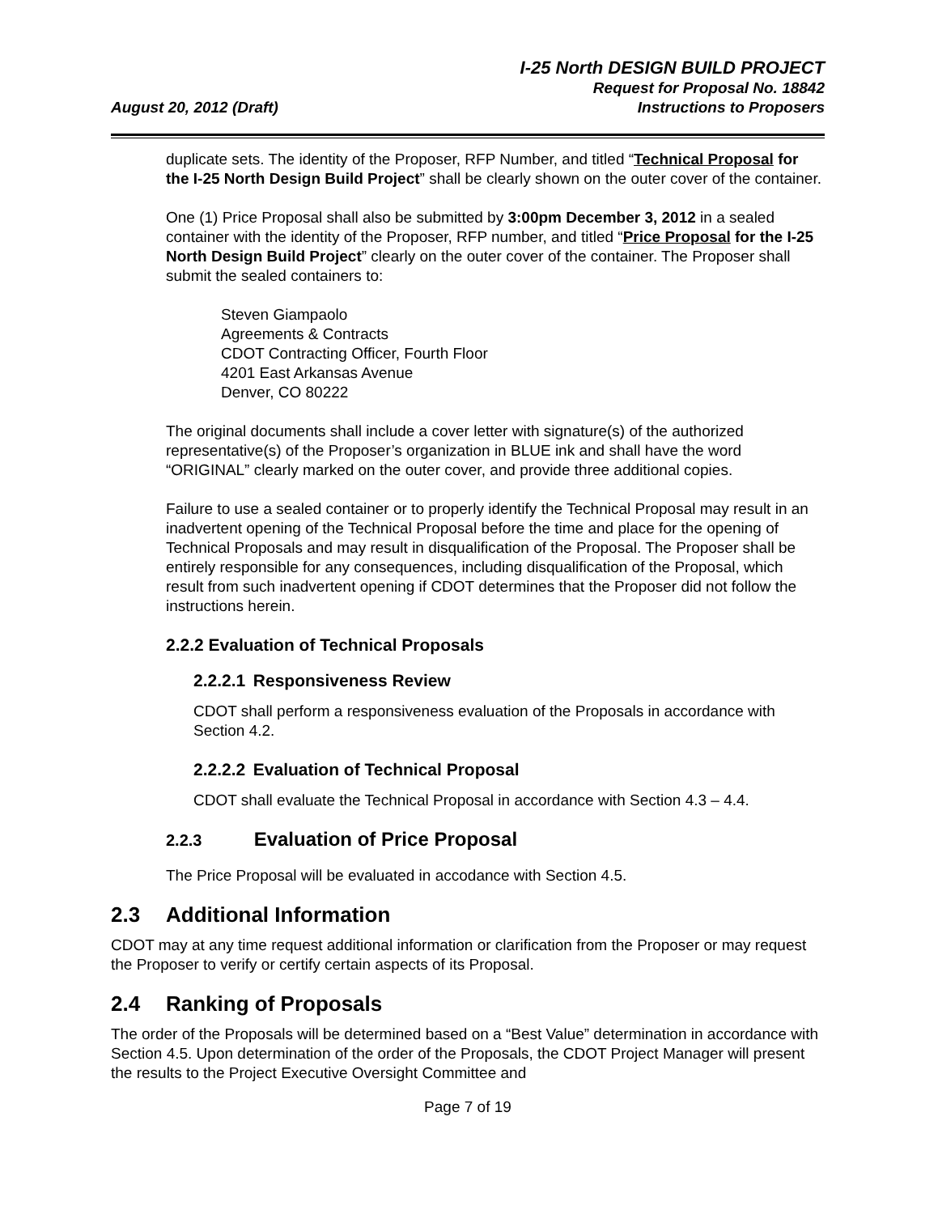August 20, 2012 (Draft)
I-25 North DESIGN BUILD PROJECT
Request for Proposal No. 18842
Instructions to Proposers
duplicate sets. The identity of the Proposer, RFP Number, and titled “Technical Proposal for the I-25 North Design Build Project” shall be clearly shown on the outer cover of the container.
One (1) Price Proposal shall also be submitted by 3:00pm December 3, 2012 in a sealed container with the identity of the Proposer, RFP number, and titled “Price Proposal for the I-25 North Design Build Project” clearly on the outer cover of the container. The Proposer shall submit the sealed containers to:
Steven Giampaolo
Agreements & Contracts
CDOT Contracting Officer, Fourth Floor
4201 East Arkansas Avenue
Denver, CO 80222
The original documents shall include a cover letter with signature(s) of the authorized representative(s) of the Proposer’s organization in BLUE ink and shall have the word “ORIGINAL” clearly marked on the outer cover, and provide three additional copies.
Failure to use a sealed container or to properly identify the Technical Proposal may result in an inadvertent opening of the Technical Proposal before the time and place for the opening of Technical Proposals and may result in disqualification of the Proposal. The Proposer shall be entirely responsible for any consequences, including disqualification of the Proposal, which result from such inadvertent opening if CDOT determines that the Proposer did not follow the instructions herein.
2.2.2 Evaluation of Technical Proposals
2.2.2.1 Responsiveness Review
CDOT shall perform a responsiveness evaluation of the Proposals in accordance with Section 4.2.
2.2.2.2 Evaluation of Technical Proposal
CDOT shall evaluate the Technical Proposal in accordance with Section 4.3 – 4.4.
2.2.3 Evaluation of Price Proposal
The Price Proposal will be evaluated in accodance with Section 4.5.
2.3 Additional Information
CDOT may at any time request additional information or clarification from the Proposer or may request the Proposer to verify or certify certain aspects of its Proposal.
2.4 Ranking of Proposals
The order of the Proposals will be determined based on a “Best Value” determination in accordance with Section 4.5. Upon determination of the order of the Proposals, the CDOT Project Manager will present the results to the Project Executive Oversight Committee and
Page 7 of 19